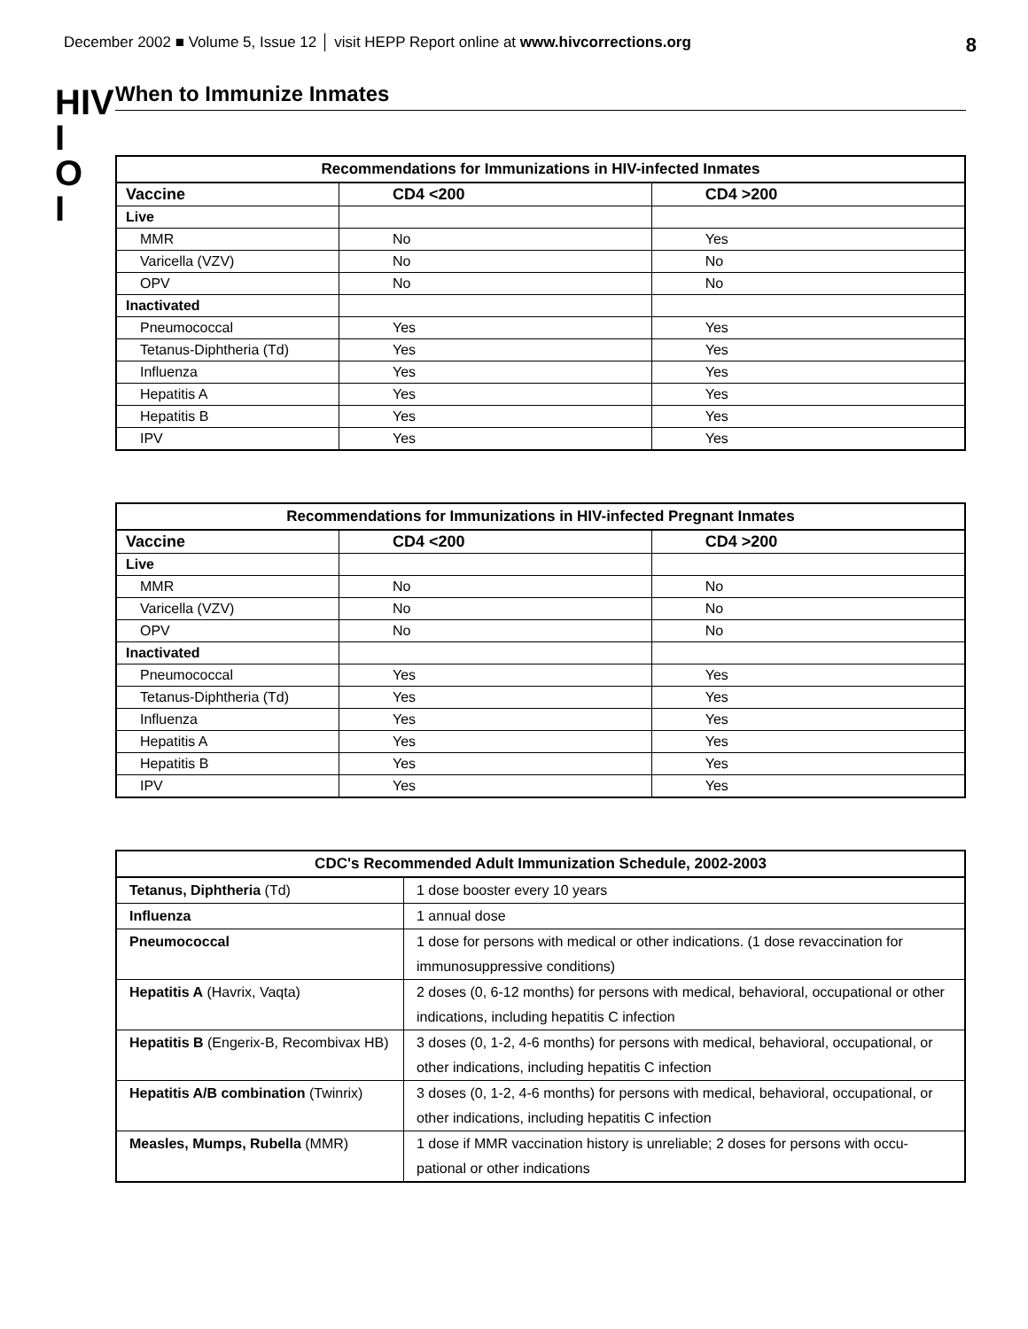December 2002 ■ Volume 5, Issue 12 │ visit HEPP Report online at www.hivcorrections.org 8
HIV
I
O
I
When to Immunize Inmates
Recommendations for Immunizations in HIV-infected Inmates
| Vaccine | CD4 <200 | CD4 >200 |
| --- | --- | --- |
| Live | | |
| MMR | No | Yes |
| Varicella (VZV) | No | No |
| OPV | No | No |
| Inactivated | | |
| Pneumococcal | Yes | Yes |
| Tetanus-Diphtheria (Td) | Yes | Yes |
| Influenza | Yes | Yes |
| Hepatitis A | Yes | Yes |
| Hepatitis B | Yes | Yes |
| IPV | Yes | Yes |
Recommendations for Immunizations in HIV-infected Pregnant Inmates
| Vaccine | CD4 <200 | CD4 >200 |
| --- | --- | --- |
| Live | | |
| MMR | No | No |
| Varicella (VZV) | No | No |
| OPV | No | No |
| Inactivated | | |
| Pneumococcal | Yes | Yes |
| Tetanus-Diphtheria (Td) | Yes | Yes |
| Influenza | Yes | Yes |
| Hepatitis A | Yes | Yes |
| Hepatitis B | Yes | Yes |
| IPV | Yes | Yes |
CDC's Recommended Adult Immunization Schedule, 2002-2003
| Tetanus, Diphtheria (Td) | 1 dose booster every 10 years |
| Influenza | 1 annual dose |
| Pneumococcal | 1 dose for persons with medical or other indications. (1 dose revaccination for immunosuppressive conditions) |
| Hepatitis A (Havrix, Vaqta) | 2 doses (0, 6-12 months) for persons with medical, behavioral, occupational or other indications, including hepatitis C infection |
| Hepatitis B (Engerix-B, Recombivax HB) | 3 doses (0, 1-2, 4-6 months) for persons with medical, behavioral, occupational, or other indications, including hepatitis C infection |
| Hepatitis A/B combination (Twinrix) | 3 doses (0, 1-2, 4-6 months) for persons with medical, behavioral, occupational, or other indications, including hepatitis C infection |
| Measles, Mumps, Rubella (MMR) | 1 dose if MMR vaccination history is unreliable; 2 doses for persons with occu-pational or other indications |